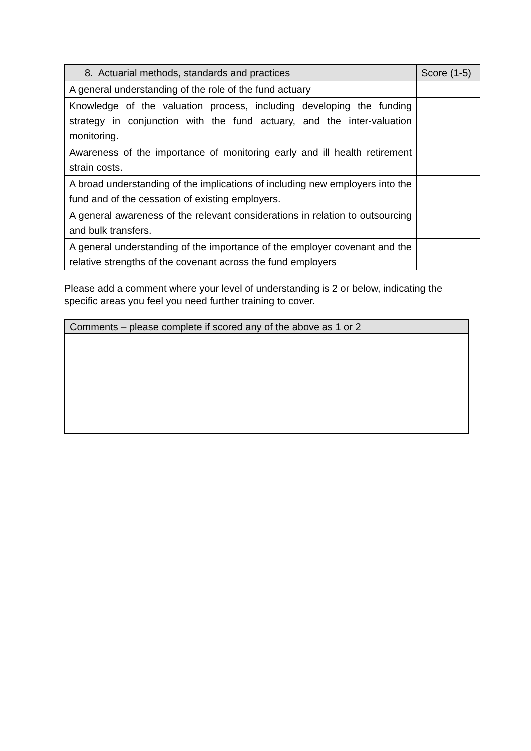| 8. Actuarial methods, standards and practices | Score (1-5) |
| --- | --- |
| A general understanding of the role of the fund actuary | |
| Knowledge of the valuation process, including developing the funding strategy in conjunction with the fund actuary, and the inter-valuation monitoring. | |
| Awareness of the importance of monitoring early and ill health retirement strain costs. | |
| A broad understanding of the implications of including new employers into the fund and of the cessation of existing employers. | |
| A general awareness of the relevant considerations in relation to outsourcing and bulk transfers. | |
| A general understanding of the importance of the employer covenant and the relative strengths of the covenant across the fund employers | |
Please add a comment where your level of understanding is 2 or below, indicating the specific areas you feel you need further training to cover.
| Comments – please complete if scored any of the above as 1 or 2 |
| --- |